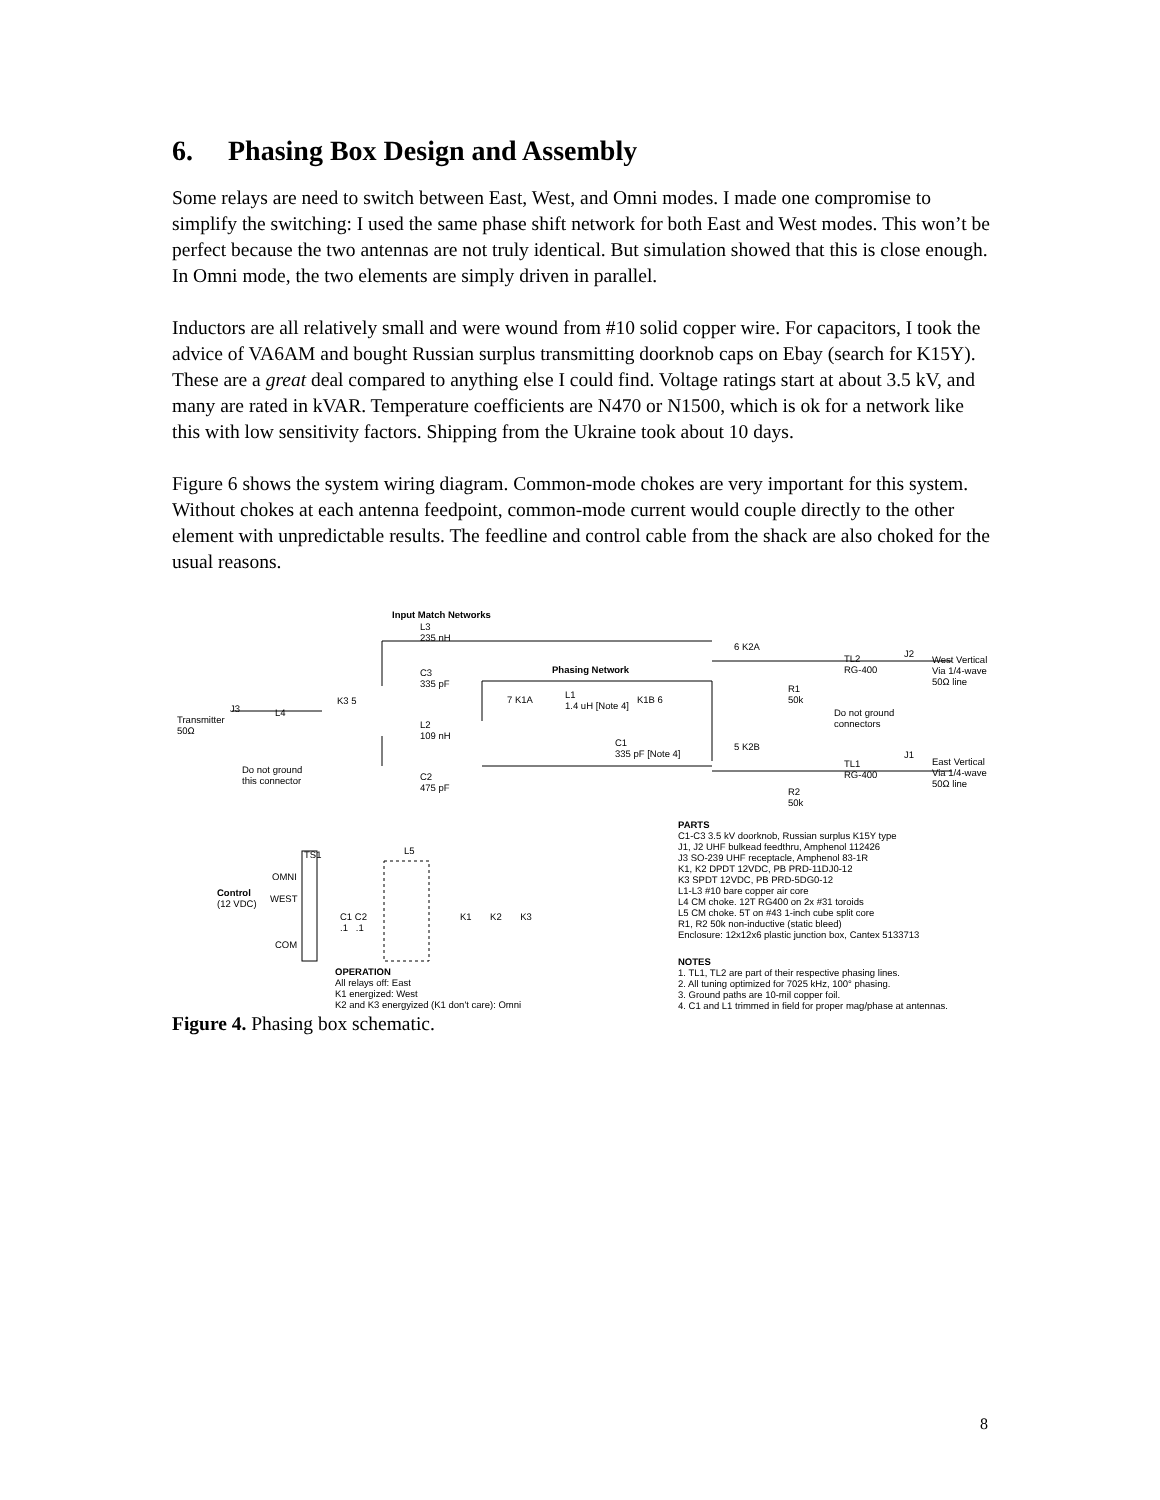6. Phasing Box Design and Assembly
Some relays are need to switch between East, West, and Omni modes. I made one compromise to simplify the switching: I used the same phase shift network for both East and West modes. This won’t be perfect because the two antennas are not truly identical. But simulation showed that this is close enough. In Omni mode, the two elements are simply driven in parallel.
Inductors are all relatively small and were wound from #10 solid copper wire. For capacitors, I took the advice of VA6AM and bought Russian surplus transmitting doorknob caps on Ebay (search for K15Y). These are a great deal compared to anything else I could find. Voltage ratings start at about 3.5 kV, and many are rated in kVAR. Temperature coefficients are N470 or N1500, which is ok for a network like this with low sensitivity factors. Shipping from the Ukraine took about 10 days.
Figure 6 shows the system wiring diagram. Common-mode chokes are very important for this system. Without chokes at each antenna feedpoint, common-mode current would couple directly to the other element with unpredictable results. The feedline and control cable from the shack are also choked for the usual reasons.
Input Match Networks
L3
235 nH
C3
335 pF
K3 5
Phasing Network
7 K1A
L1
1.4 uH [Note 4]
K1B 6
6 K2A
TL2
RG-400
J2
West Vertical
Via 1/4-wave
50Ω line
R1
50k
Do not ground
connectors
Transmitter
50Ω
J3 L4
L2
109 nH
C1
335 pF [Note 4]
5 K2B
TL1
RG-400
J1
East Vertical
Via 1/4-wave
50Ω line
Do not ground
this connector
C2
475 pF
R2
50k
PARTS
C1-C3 3.5 kV doorknob, Russian surplus K15Y type
J1, J2 UHF bulkead feedthru, Amphenol 112426
J3 SO-239 UHF receptacle, Amphenol 83-1R
K1, K2 DPDT 12VDC, PB PRD-11DJ0-12
K3 SPDT 12VDC, PB PRD-5DG0-12
L1-L3 #10 bare copper air core
L4 CM choke. 12T RG400 on 2x #31 toroids
L5 CM choke. 5T on #43 1-inch cube split core
R1, R2 50k non-inductive (static bleed)
Enclosure: 12x12x6 plastic junction box, Cantex 5133713
TS1 L5
OMNI
Control
(12 VDC)
WEST
C1 C2
.1 .1
K1 K2 K3
COM
NOTES
1. TL1, TL2 are part of their respective phasing lines.
2. All tuning optimized for 7025 kHz, 100° phasing.
3. Ground paths are 10-mil copper foil.
4. C1 and L1 trimmed in field for proper mag/phase at antennas.
OPERATION
All relays off: East
K1 energized: West
K2 and K3 energyized (K1 don't care): Omni
Figure 4. Phasing box schematic.
8